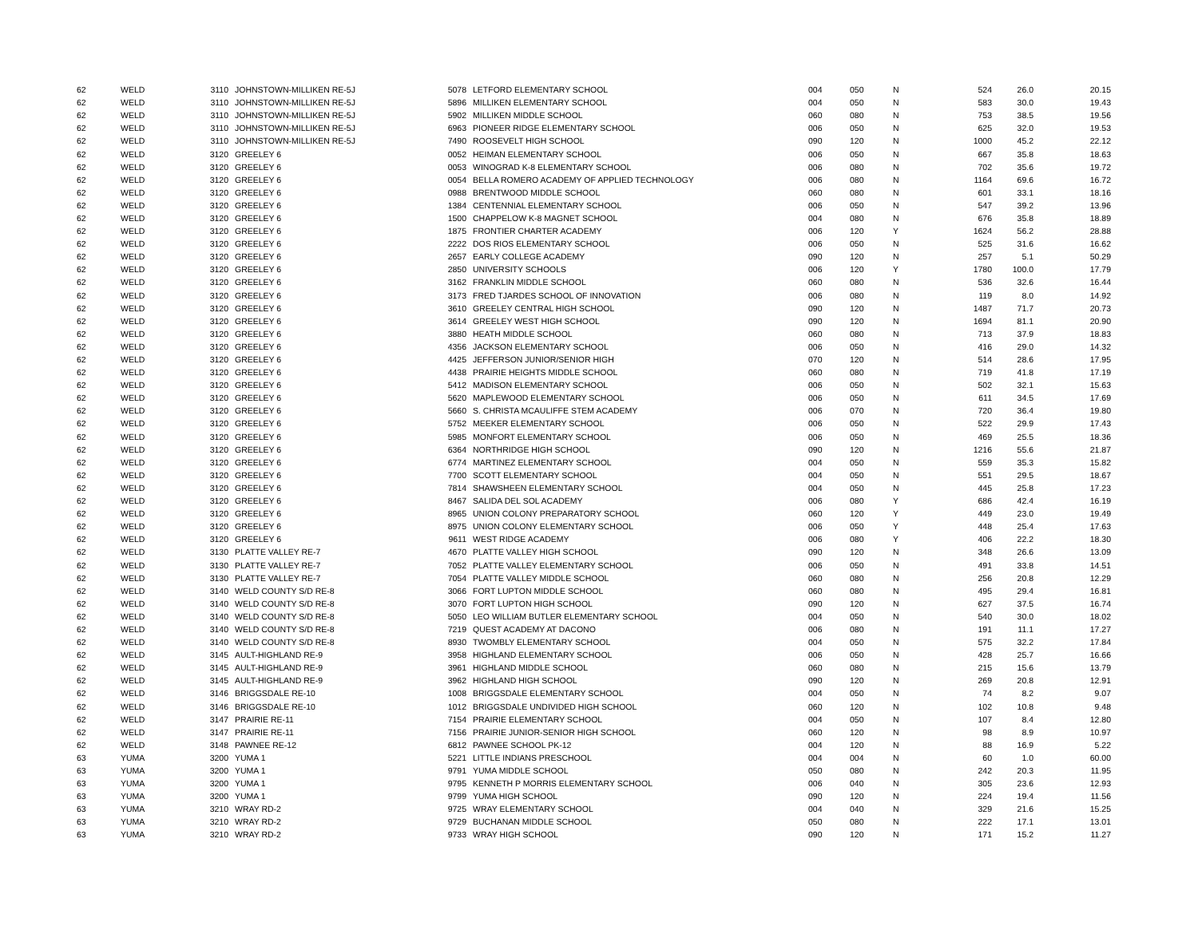| 62 | WELD | 3110 | JOHNSTOWN-MILLIKEN RE-5J | 5078 | LETFORD ELEMENTARY SCHOOL | 004 | 050 | N | 524 | 26.0 | 20.15 |
| 62 | WELD | 3110 | JOHNSTOWN-MILLIKEN RE-5J | 5896 | MILLIKEN ELEMENTARY SCHOOL | 004 | 050 | N | 583 | 30.0 | 19.43 |
| 62 | WELD | 3110 | JOHNSTOWN-MILLIKEN RE-5J | 5902 | MILLIKEN MIDDLE SCHOOL | 060 | 080 | N | 753 | 38.5 | 19.56 |
| 62 | WELD | 3110 | JOHNSTOWN-MILLIKEN RE-5J | 6963 | PIONEER RIDGE ELEMENTARY SCHOOL | 006 | 050 | N | 625 | 32.0 | 19.53 |
| 62 | WELD | 3110 | JOHNSTOWN-MILLIKEN RE-5J | 7490 | ROOSEVELT HIGH SCHOOL | 090 | 120 | N | 1000 | 45.2 | 22.12 |
| 62 | WELD | 3120 | GREELEY 6 | 0052 | HEIMAN ELEMENTARY SCHOOL | 006 | 050 | N | 667 | 35.8 | 18.63 |
| 62 | WELD | 3120 | GREELEY 6 | 0053 | WINOGRAD K-8 ELEMENTARY SCHOOL | 006 | 080 | N | 702 | 35.6 | 19.72 |
| 62 | WELD | 3120 | GREELEY 6 | 0054 | BELLA ROMERO ACADEMY OF APPLIED TECHNOLOGY | 006 | 080 | N | 1164 | 69.6 | 16.72 |
| 62 | WELD | 3120 | GREELEY 6 | 0988 | BRENTWOOD MIDDLE SCHOOL | 060 | 080 | N | 601 | 33.1 | 18.16 |
| 62 | WELD | 3120 | GREELEY 6 | 1384 | CENTENNIAL ELEMENTARY SCHOOL | 006 | 050 | N | 547 | 39.2 | 13.96 |
| 62 | WELD | 3120 | GREELEY 6 | 1500 | CHAPPELOW K-8 MAGNET SCHOOL | 004 | 080 | N | 676 | 35.8 | 18.89 |
| 62 | WELD | 3120 | GREELEY 6 | 1875 | FRONTIER CHARTER ACADEMY | 006 | 120 | Y | 1624 | 56.2 | 28.88 |
| 62 | WELD | 3120 | GREELEY 6 | 2222 | DOS RIOS ELEMENTARY SCHOOL | 006 | 050 | N | 525 | 31.6 | 16.62 |
| 62 | WELD | 3120 | GREELEY 6 | 2657 | EARLY COLLEGE ACADEMY | 090 | 120 | N | 257 | 5.1 | 50.29 |
| 62 | WELD | 3120 | GREELEY 6 | 2850 | UNIVERSITY SCHOOLS | 006 | 120 | Y | 1780 | 100.0 | 17.79 |
| 62 | WELD | 3120 | GREELEY 6 | 3162 | FRANKLIN MIDDLE SCHOOL | 060 | 080 | N | 536 | 32.6 | 16.44 |
| 62 | WELD | 3120 | GREELEY 6 | 3173 | FRED TJARDES SCHOOL OF INNOVATION | 006 | 080 | N | 119 | 8.0 | 14.92 |
| 62 | WELD | 3120 | GREELEY 6 | 3610 | GREELEY CENTRAL HIGH SCHOOL | 090 | 120 | N | 1487 | 71.7 | 20.73 |
| 62 | WELD | 3120 | GREELEY 6 | 3614 | GREELEY WEST HIGH SCHOOL | 090 | 120 | N | 1694 | 81.1 | 20.90 |
| 62 | WELD | 3120 | GREELEY 6 | 3880 | HEATH MIDDLE SCHOOL | 060 | 080 | N | 713 | 37.9 | 18.83 |
| 62 | WELD | 3120 | GREELEY 6 | 4356 | JACKSON ELEMENTARY SCHOOL | 006 | 050 | N | 416 | 29.0 | 14.32 |
| 62 | WELD | 3120 | GREELEY 6 | 4425 | JEFFERSON JUNIOR/SENIOR HIGH | 070 | 120 | N | 514 | 28.6 | 17.95 |
| 62 | WELD | 3120 | GREELEY 6 | 4438 | PRAIRIE HEIGHTS MIDDLE SCHOOL | 060 | 080 | N | 719 | 41.8 | 17.19 |
| 62 | WELD | 3120 | GREELEY 6 | 5412 | MADISON ELEMENTARY SCHOOL | 006 | 050 | N | 502 | 32.1 | 15.63 |
| 62 | WELD | 3120 | GREELEY 6 | 5620 | MAPLEWOOD ELEMENTARY SCHOOL | 006 | 050 | N | 611 | 34.5 | 17.69 |
| 62 | WELD | 3120 | GREELEY 6 | 5660 | S. CHRISTA MCAULIFFE STEM ACADEMY | 006 | 070 | N | 720 | 36.4 | 19.80 |
| 62 | WELD | 3120 | GREELEY 6 | 5752 | MEEKER ELEMENTARY SCHOOL | 006 | 050 | N | 522 | 29.9 | 17.43 |
| 62 | WELD | 3120 | GREELEY 6 | 5985 | MONFORT ELEMENTARY SCHOOL | 006 | 050 | N | 469 | 25.5 | 18.36 |
| 62 | WELD | 3120 | GREELEY 6 | 6364 | NORTHRIDGE HIGH SCHOOL | 090 | 120 | N | 1216 | 55.6 | 21.87 |
| 62 | WELD | 3120 | GREELEY 6 | 6774 | MARTINEZ ELEMENTARY SCHOOL | 004 | 050 | N | 559 | 35.3 | 15.82 |
| 62 | WELD | 3120 | GREELEY 6 | 7700 | SCOTT ELEMENTARY SCHOOL | 004 | 050 | N | 551 | 29.5 | 18.67 |
| 62 | WELD | 3120 | GREELEY 6 | 7814 | SHAWSHEEN ELEMENTARY SCHOOL | 004 | 050 | N | 445 | 25.8 | 17.23 |
| 62 | WELD | 3120 | GREELEY 6 | 8467 | SALIDA DEL SOL ACADEMY | 006 | 080 | Y | 686 | 42.4 | 16.19 |
| 62 | WELD | 3120 | GREELEY 6 | 8965 | UNION COLONY PREPARATORY SCHOOL | 060 | 120 | Y | 449 | 23.0 | 19.49 |
| 62 | WELD | 3120 | GREELEY 6 | 8975 | UNION COLONY ELEMENTARY SCHOOL | 006 | 050 | Y | 448 | 25.4 | 17.63 |
| 62 | WELD | 3120 | GREELEY 6 | 9611 | WEST RIDGE ACADEMY | 006 | 080 | Y | 406 | 22.2 | 18.30 |
| 62 | WELD | 3130 | PLATTE VALLEY RE-7 | 4670 | PLATTE VALLEY HIGH SCHOOL | 090 | 120 | N | 348 | 26.6 | 13.09 |
| 62 | WELD | 3130 | PLATTE VALLEY RE-7 | 7052 | PLATTE VALLEY ELEMENTARY SCHOOL | 006 | 050 | N | 491 | 33.8 | 14.51 |
| 62 | WELD | 3130 | PLATTE VALLEY RE-7 | 7054 | PLATTE VALLEY MIDDLE SCHOOL | 060 | 080 | N | 256 | 20.8 | 12.29 |
| 62 | WELD | 3140 | WELD COUNTY S/D RE-8 | 3066 | FORT LUPTON MIDDLE SCHOOL | 060 | 080 | N | 495 | 29.4 | 16.81 |
| 62 | WELD | 3140 | WELD COUNTY S/D RE-8 | 3070 | FORT LUPTON HIGH SCHOOL | 090 | 120 | N | 627 | 37.5 | 16.74 |
| 62 | WELD | 3140 | WELD COUNTY S/D RE-8 | 5050 | LEO WILLIAM BUTLER ELEMENTARY SCHOOL | 004 | 050 | N | 540 | 30.0 | 18.02 |
| 62 | WELD | 3140 | WELD COUNTY S/D RE-8 | 7219 | QUEST ACADEMY AT DACONO | 006 | 080 | N | 191 | 11.1 | 17.27 |
| 62 | WELD | 3140 | WELD COUNTY S/D RE-8 | 8930 | TWOMBLY ELEMENTARY SCHOOL | 004 | 050 | N | 575 | 32.2 | 17.84 |
| 62 | WELD | 3145 | AULT-HIGHLAND RE-9 | 3958 | HIGHLAND ELEMENTARY SCHOOL | 006 | 050 | N | 428 | 25.7 | 16.66 |
| 62 | WELD | 3145 | AULT-HIGHLAND RE-9 | 3961 | HIGHLAND MIDDLE SCHOOL | 060 | 080 | N | 215 | 15.6 | 13.79 |
| 62 | WELD | 3145 | AULT-HIGHLAND RE-9 | 3962 | HIGHLAND HIGH SCHOOL | 090 | 120 | N | 269 | 20.8 | 12.91 |
| 62 | WELD | 3146 | BRIGGSDALE RE-10 | 1008 | BRIGGSDALE ELEMENTARY SCHOOL | 004 | 050 | N | 74 | 8.2 | 9.07 |
| 62 | WELD | 3146 | BRIGGSDALE RE-10 | 1012 | BRIGGSDALE UNDIVIDED HIGH SCHOOL | 060 | 120 | N | 102 | 10.8 | 9.48 |
| 62 | WELD | 3147 | PRAIRIE RE-11 | 7154 | PRAIRIE ELEMENTARY SCHOOL | 004 | 050 | N | 107 | 8.4 | 12.80 |
| 62 | WELD | 3147 | PRAIRIE RE-11 | 7156 | PRAIRIE JUNIOR-SENIOR HIGH SCHOOL | 060 | 120 | N | 98 | 8.9 | 10.97 |
| 62 | WELD | 3148 | PAWNEE RE-12 | 6812 | PAWNEE SCHOOL PK-12 | 004 | 120 | N | 88 | 16.9 | 5.22 |
| 63 | YUMA | 3200 | YUMA 1 | 5221 | LITTLE INDIANS PRESCHOOL | 004 | 004 | N | 60 | 1.0 | 60.00 |
| 63 | YUMA | 3200 | YUMA 1 | 9791 | YUMA MIDDLE SCHOOL | 050 | 080 | N | 242 | 20.3 | 11.95 |
| 63 | YUMA | 3200 | YUMA 1 | 9795 | KENNETH P MORRIS ELEMENTARY SCHOOL | 006 | 040 | N | 305 | 23.6 | 12.93 |
| 63 | YUMA | 3200 | YUMA 1 | 9799 | YUMA HIGH SCHOOL | 090 | 120 | N | 224 | 19.4 | 11.56 |
| 63 | YUMA | 3210 | WRAY RD-2 | 9725 | WRAY ELEMENTARY SCHOOL | 004 | 040 | N | 329 | 21.6 | 15.25 |
| 63 | YUMA | 3210 | WRAY RD-2 | 9729 | BUCHANAN MIDDLE SCHOOL | 050 | 080 | N | 222 | 17.1 | 13.01 |
| 63 | YUMA | 3210 | WRAY RD-2 | 9733 | WRAY HIGH SCHOOL | 090 | 120 | N | 171 | 15.2 | 11.27 |